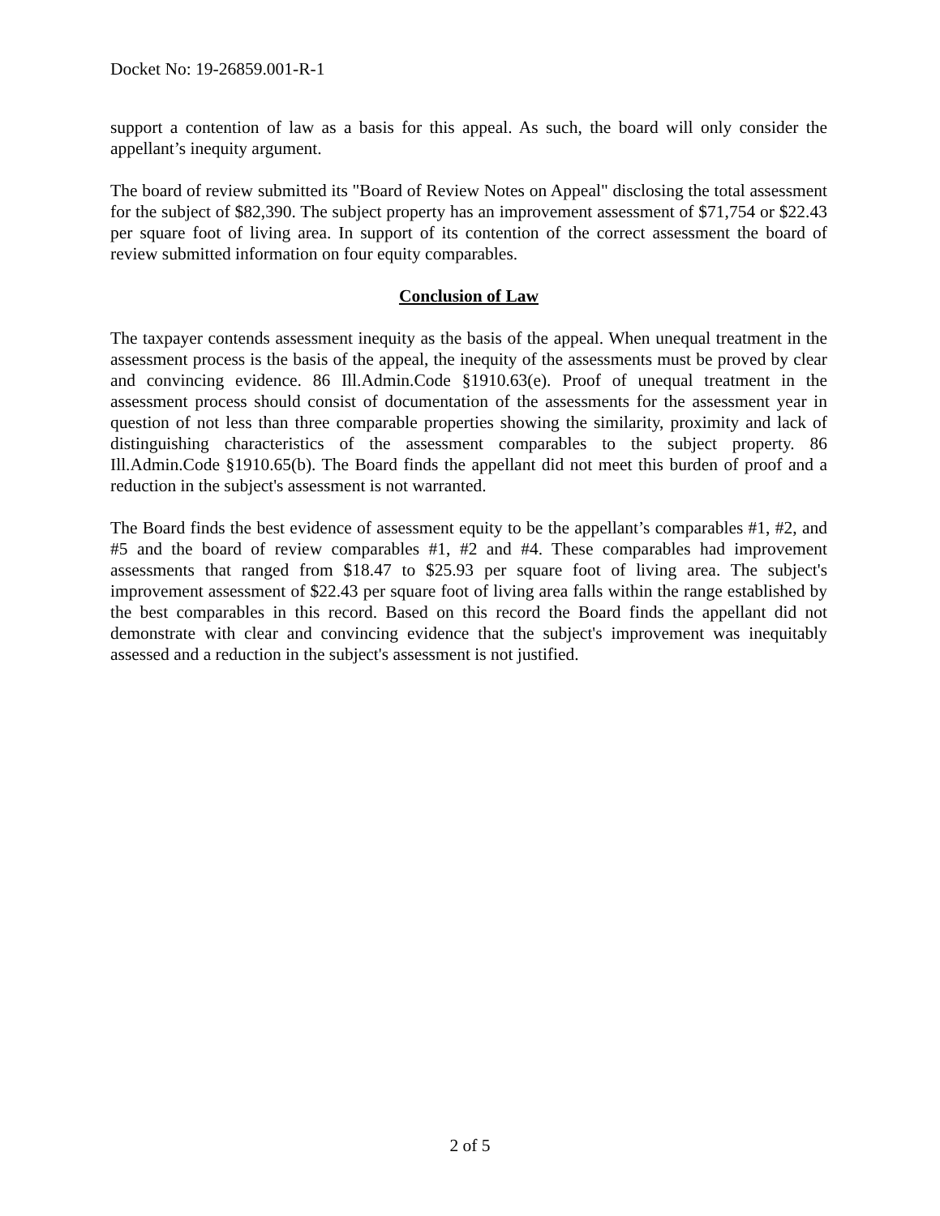Docket No: 19-26859.001-R-1
support a contention of law as a basis for this appeal. As such, the board will only consider the appellant’s inequity argument.
The board of review submitted its "Board of Review Notes on Appeal" disclosing the total assessment for the subject of $82,390. The subject property has an improvement assessment of $71,754 or $22.43 per square foot of living area. In support of its contention of the correct assessment the board of review submitted information on four equity comparables.
Conclusion of Law
The taxpayer contends assessment inequity as the basis of the appeal. When unequal treatment in the assessment process is the basis of the appeal, the inequity of the assessments must be proved by clear and convincing evidence. 86 Ill.Admin.Code §1910.63(e). Proof of unequal treatment in the assessment process should consist of documentation of the assessments for the assessment year in question of not less than three comparable properties showing the similarity, proximity and lack of distinguishing characteristics of the assessment comparables to the subject property. 86 Ill.Admin.Code §1910.65(b). The Board finds the appellant did not meet this burden of proof and a reduction in the subject's assessment is not warranted.
The Board finds the best evidence of assessment equity to be the appellant’s comparables #1, #2, and #5 and the board of review comparables #1, #2 and #4. These comparables had improvement assessments that ranged from $18.47 to $25.93 per square foot of living area. The subject's improvement assessment of $22.43 per square foot of living area falls within the range established by the best comparables in this record. Based on this record the Board finds the appellant did not demonstrate with clear and convincing evidence that the subject's improvement was inequitably assessed and a reduction in the subject's assessment is not justified.
2 of 5